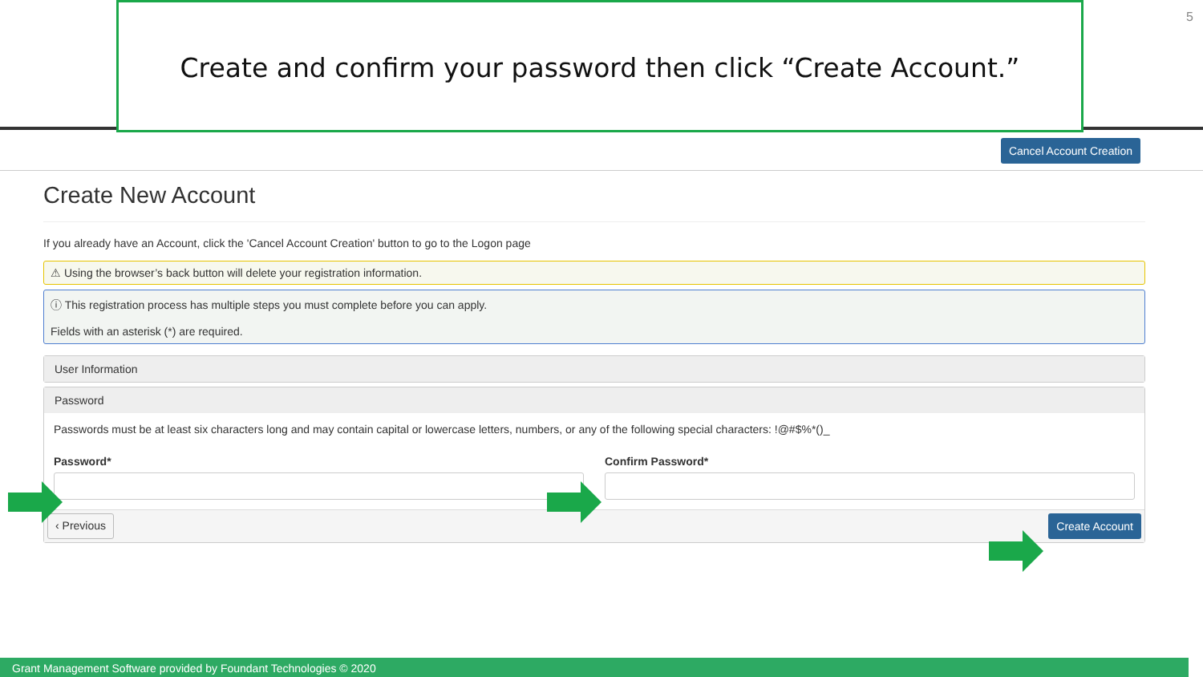5
Create and confirm your password then click “Create Account.”
Cancel Account Creation
Create New Account
If you already have an Account, click the 'Cancel Account Creation' button to go to the Logon page
⚠ Using the browser’s back button will delete your registration information.
ⓘ This registration process has multiple steps you must complete before you can apply.
Fields with an asterisk (*) are required.
User Information
Password
Passwords must be at least six characters long and may contain capital or lowercase letters, numbers, or any of the following special characters: !@#$%*()_
Password* Confirm Password*
‹ Previous Create Account
Grant Management Software provided by Foundant Technologies © 2020